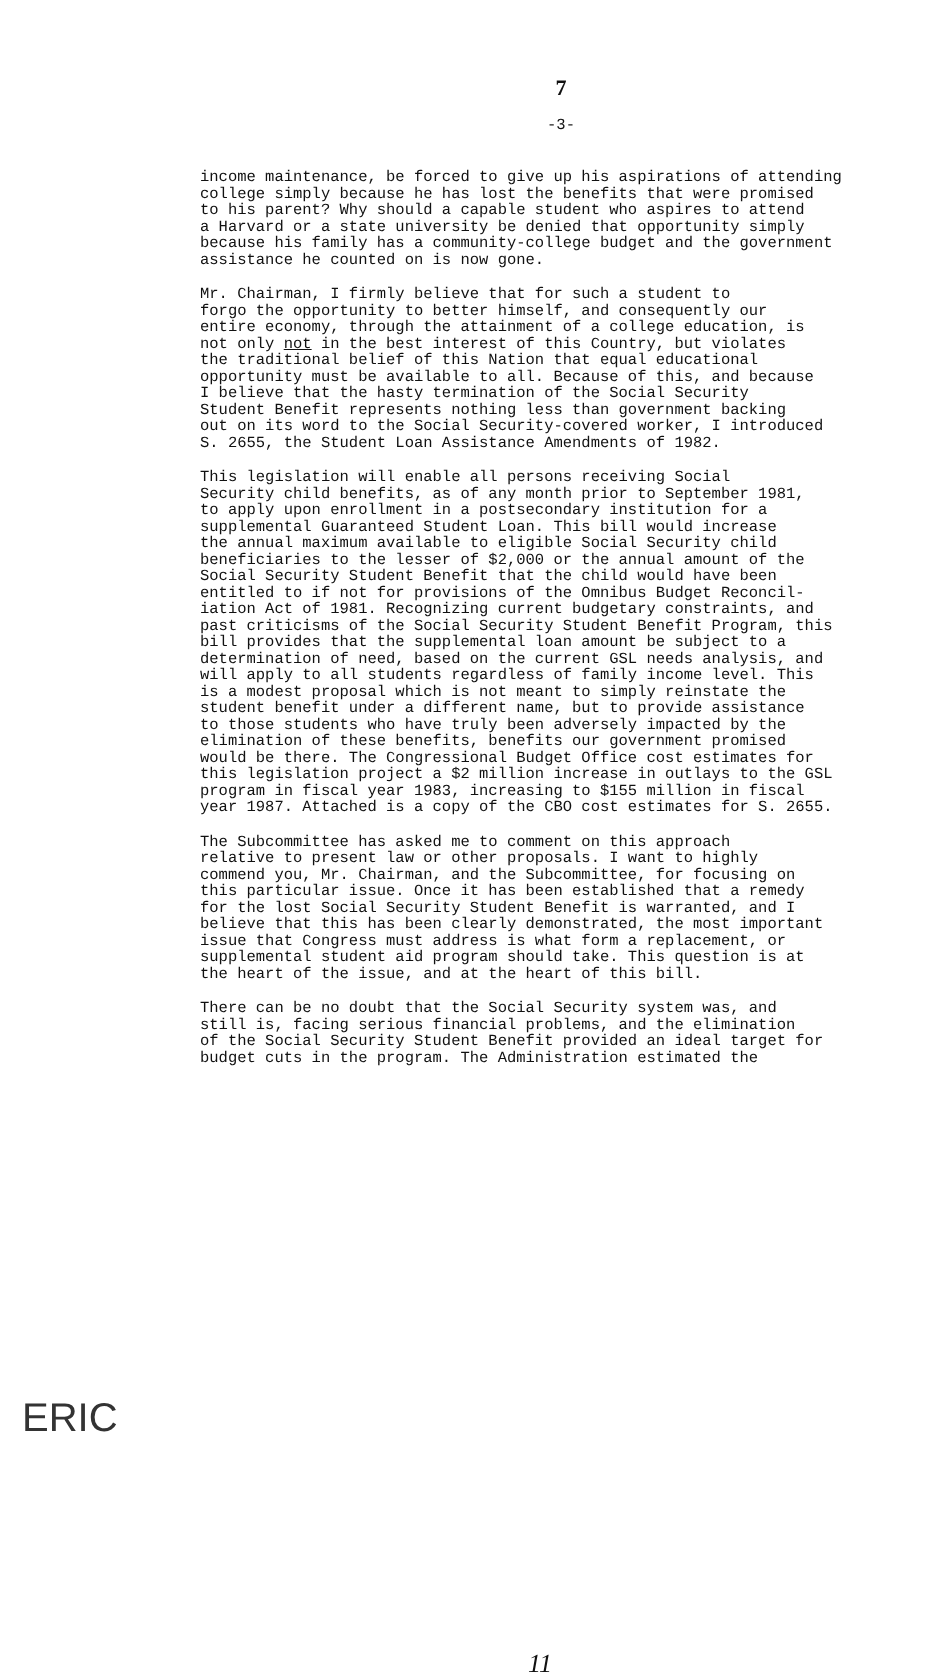7
-3-
income maintenance, be forced to give up his aspirations of attending college simply because he has lost the benefits that were promised to his parent? Why should a capable student who aspires to attend a Harvard or a state university be denied that opportunity simply because his family has a community-college budget and the government assistance he counted on is now gone.
Mr. Chairman, I firmly believe that for such a student to forgo the opportunity to better himself, and consequently our entire economy, through the attainment of a college education, is not only not in the best interest of this Country, but violates the traditional belief of this Nation that equal educational opportunity must be available to all. Because of this, and because I believe that the hasty termination of the Social Security Student Benefit represents nothing less than government backing out on its word to the Social Security-covered worker, I introduced S. 2655, the Student Loan Assistance Amendments of 1982.
This legislation will enable all persons receiving Social Security child benefits, as of any month prior to September 1981, to apply upon enrollment in a postsecondary institution for a supplemental Guaranteed Student Loan. This bill would increase the annual maximum available to eligible Social Security child beneficiaries to the lesser of $2,000 or the annual amount of the Social Security Student Benefit that the child would have been entitled to if not for provisions of the Omnibus Budget Reconcil- iation Act of 1981. Recognizing current budgetary constraints, and past criticisms of the Social Security Student Benefit Program, this bill provides that the supplemental loan amount be subject to a determination of need, based on the current GSL needs analysis, and will apply to all students regardless of family income level. This is a modest proposal which is not meant to simply reinstate the student benefit under a different name, but to provide assistance to those students who have truly been adversely impacted by the elimination of these benefits, benefits our government promised would be there. The Congressional Budget Office cost estimates for this legislation project a $2 million increase in outlays to the GSL program in fiscal year 1983, increasing to $155 million in fiscal year 1987. Attached is a copy of the CBO cost estimates for S. 2655.
The Subcommittee has asked me to comment on this approach relative to present law or other proposals. I want to highly commend you, Mr. Chairman, and the Subcommittee, for focusing on this particular issue. Once it has been established that a remedy for the lost Social Security Student Benefit is warranted, and I believe that this has been clearly demonstrated, the most important issue that Congress must address is what form a replacement, or supplemental student aid program should take. This question is at the heart of the issue, and at the heart of this bill.
There can be no doubt that the Social Security system was, and still is, facing serious financial problems, and the elimination of the Social Security Student Benefit provided an ideal target for budget cuts in the program. The Administration estimated the
11
ERIC